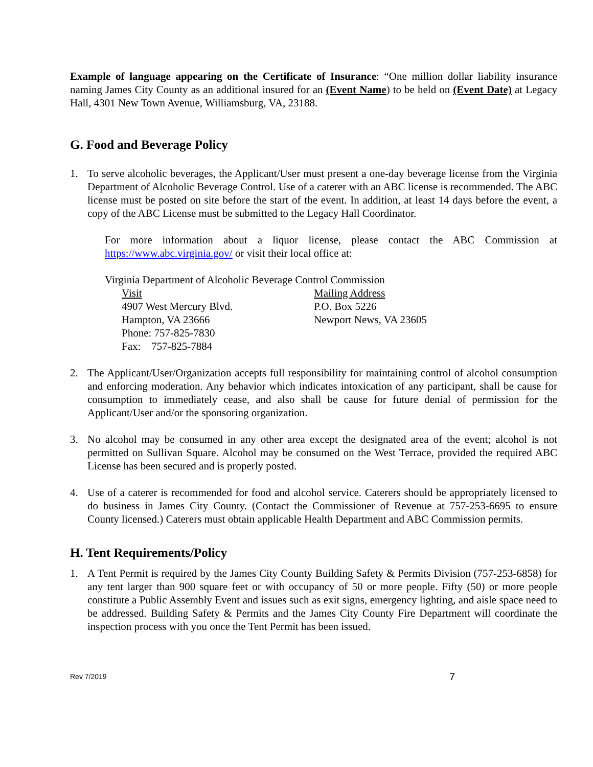Example of language appearing on the Certificate of Insurance: “One million dollar liability insurance naming James City County as an additional insured for an (Event Name) to be held on (Event Date) at Legacy Hall, 4301 New Town Avenue, Williamsburg, VA, 23188.
G. Food and Beverage Policy
1. To serve alcoholic beverages, the Applicant/User must present a one-day beverage license from the Virginia Department of Alcoholic Beverage Control. Use of a caterer with an ABC license is recommended. The ABC license must be posted on site before the start of the event. In addition, at least 14 days before the event, a copy of the ABC License must be submitted to the Legacy Hall Coordinator.
For more information about a liquor license, please contact the ABC Commission at https://www.abc.virginia.gov/ or visit their local office at:
Virginia Department of Alcoholic Beverage Control Commission
Visit
4907 West Mercury Blvd.
Hampton, VA 23666
Phone: 757-825-7830
Fax: 757-825-7884
Mailing Address
P.O. Box 5226
Newport News, VA 23605
2. The Applicant/User/Organization accepts full responsibility for maintaining control of alcohol consumption and enforcing moderation. Any behavior which indicates intoxication of any participant, shall be cause for consumption to immediately cease, and also shall be cause for future denial of permission for the Applicant/User and/or the sponsoring organization.
3. No alcohol may be consumed in any other area except the designated area of the event; alcohol is not permitted on Sullivan Square. Alcohol may be consumed on the West Terrace, provided the required ABC License has been secured and is properly posted.
4. Use of a caterer is recommended for food and alcohol service. Caterers should be appropriately licensed to do business in James City County. (Contact the Commissioner of Revenue at 757-253-6695 to ensure County licensed.) Caterers must obtain applicable Health Department and ABC Commission permits.
H. Tent Requirements/Policy
1. A Tent Permit is required by the James City County Building Safety & Permits Division (757-253-6858) for any tent larger than 900 square feet or with occupancy of 50 or more people. Fifty (50) or more people constitute a Public Assembly Event and issues such as exit signs, emergency lighting, and aisle space need to be addressed. Building Safety & Permits and the James City County Fire Department will coordinate the inspection process with you once the Tent Permit has been issued.
Rev 7/2019 7